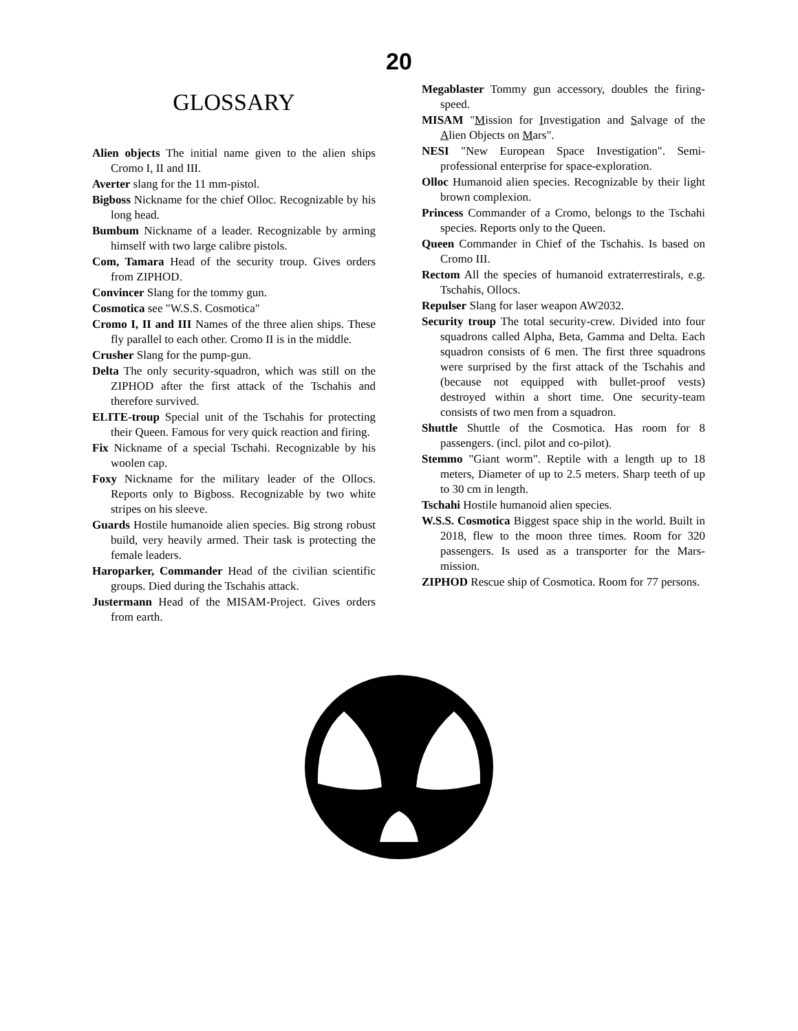20
GLOSSARY
Alien objects The initial name given to the alien ships Cromo I, II and III.
Averter slang for the 11 mm-pistol.
Bigboss Nickname for the chief Olloc. Recognizable by his long head.
Bumbum Nickname of a leader. Recognizable by arming himself with two large calibre pistols.
Com, Tamara Head of the security troup. Gives orders from ZIPHOD.
Convincer Slang for the tommy gun.
Cosmotica see "W.S.S. Cosmotica"
Cromo I, II and III Names of the three alien ships. These fly parallel to each other. Cromo II is in the middle.
Crusher Slang for the pump-gun.
Delta The only security-squadron, which was still on the ZIPHOD after the first attack of the Tschahis and therefore survived.
ELITE-troup Special unit of the Tschahis for protecting their Queen. Famous for very quick reaction and firing.
Fix Nickname of a special Tschahi. Recognizable by his woolen cap.
Foxy Nickname for the military leader of the Ollocs. Reports only to Bigboss. Recognizable by two white stripes on his sleeve.
Guards Hostile humanoide alien species. Big strong robust build, very heavily armed. Their task is protecting the female leaders.
Haroparker, Commander Head of the civilian scientific groups. Died during the Tschahis attack.
Justermann Head of the MISAM-Project. Gives orders from earth.
Megablaster Tommy gun accessory, doubles the firing-speed.
MISAM "Mission for Investigation and Salvage of the Alien Objects on Mars".
NESI "New European Space Investigation". Semi-professional enterprise for space-exploration.
Olloc Humanoid alien species. Recognizable by their light brown complexion.
Princess Commander of a Cromo, belongs to the Tschahi species. Reports only to the Queen.
Queen Commander in Chief of the Tschahis. Is based on Cromo III.
Rectom All the species of humanoid extraterrestirals, e.g. Tschahis, Ollocs.
Repulser Slang for laser weapon AW2032.
Security troup The total security-crew. Divided into four squadrons called Alpha, Beta, Gamma and Delta. Each squadron consists of 6 men. The first three squadrons were surprised by the first attack of the Tschahis and (because not equipped with bullet-proof vests) destroyed within a short time. One security-team consists of two men from a squadron.
Shuttle Shuttle of the Cosmotica. Has room for 8 passengers. (incl. pilot and co-pilot).
Stemmo "Giant worm". Reptile with a length up to 18 meters, Diameter of up to 2.5 meters. Sharp teeth of up to 30 cm in length.
Tschahi Hostile humanoid alien species.
W.S.S. Cosmotica Biggest space ship in the world. Built in 2018, flew to the moon three times. Room for 320 passengers. Is used as a transporter for the Mars-mission.
ZIPHOD Rescue ship of Cosmotica. Room for 77 persons.